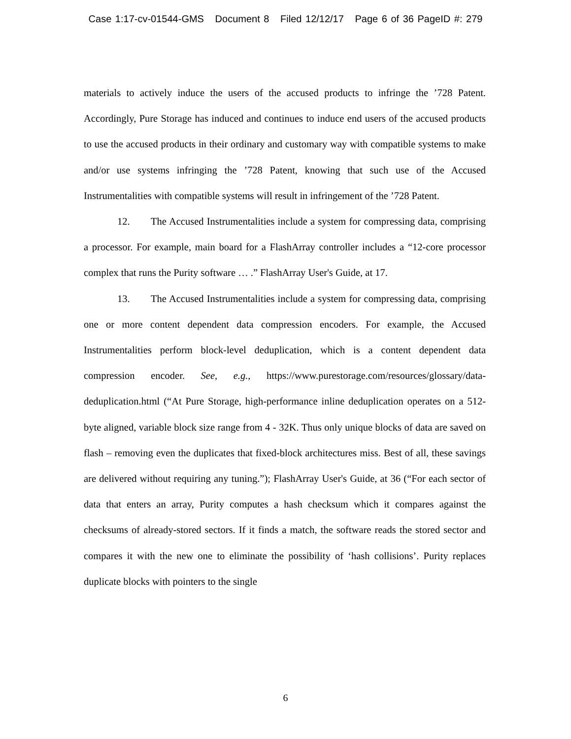Case 1:17-cv-01544-GMS Document 8 Filed 12/12/17 Page 6 of 36 PageID #: 279
materials to actively induce the users of the accused products to infringe the ’728 Patent. Accordingly, Pure Storage has induced and continues to induce end users of the accused products to use the accused products in their ordinary and customary way with compatible systems to make and/or use systems infringing the ’728 Patent, knowing that such use of the Accused Instrumentalities with compatible systems will result in infringement of the ’728 Patent.
12. The Accused Instrumentalities include a system for compressing data, comprising a processor. For example, main board for a FlashArray controller includes a “12-core processor complex that runs the Purity software … .” FlashArray User's Guide, at 17.
13. The Accused Instrumentalities include a system for compressing data, comprising one or more content dependent data compression encoders. For example, the Accused Instrumentalities perform block-level deduplication, which is a content dependent data compression encoder. See, e.g., https://www.purestorage.com/resources/glossary/data-deduplication.html (“At Pure Storage, high-performance inline deduplication operates on a 512-byte aligned, variable block size range from 4 - 32K. Thus only unique blocks of data are saved on flash – removing even the duplicates that fixed-block architectures miss. Best of all, these savings are delivered without requiring any tuning.”); FlashArray User's Guide, at 36 (“For each sector of data that enters an array, Purity computes a hash checksum which it compares against the checksums of already-stored sectors. If it finds a match, the software reads the stored sector and compares it with the new one to eliminate the possibility of ‘hash collisions’. Purity replaces duplicate blocks with pointers to the single
6